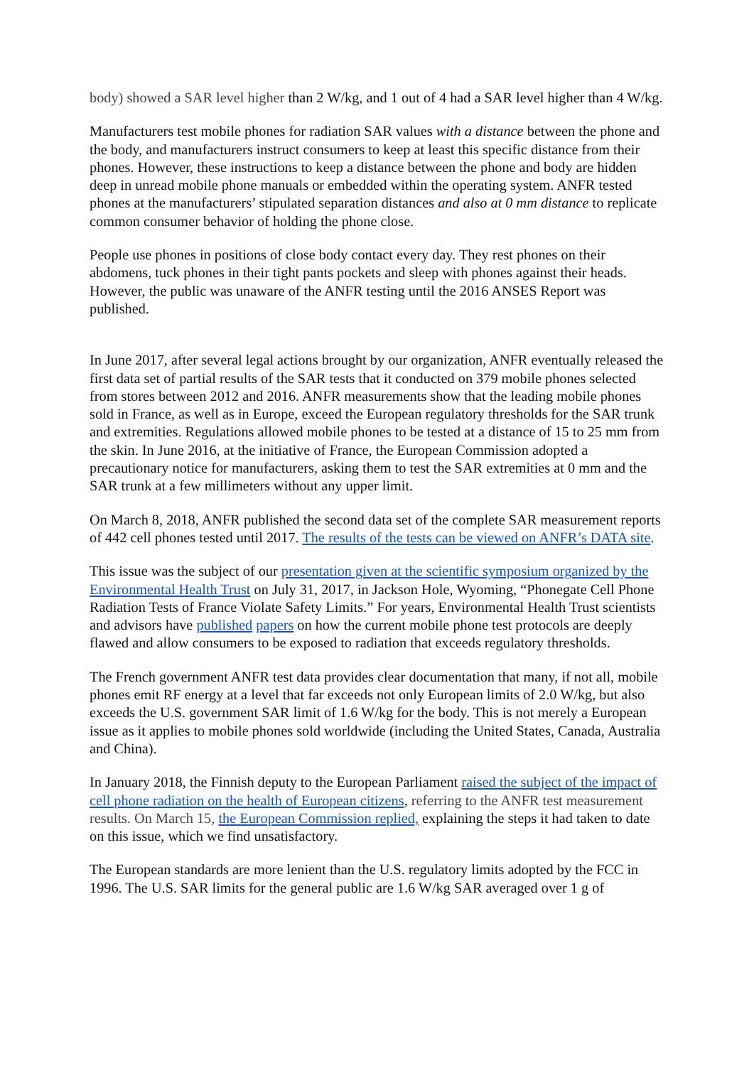body) showed a SAR level higher than 2 W/kg, and 1 out of 4 had a SAR level higher than 4 W/kg.
Manufacturers test mobile phones for radiation SAR values with a distance between the phone and the body, and manufacturers instruct consumers to keep at least this specific distance from their phones. However, these instructions to keep a distance between the phone and body are hidden deep in unread mobile phone manuals or embedded within the operating system. ANFR tested phones at the manufacturers’ stipulated separation distances and also at 0 mm distance to replicate common consumer behavior of holding the phone close.
People use phones in positions of close body contact every day. They rest phones on their abdomens, tuck phones in their tight pants pockets and sleep with phones against their heads. However, the public was unaware of the ANFR testing until the 2016 ANSES Report was published.
In June 2017, after several legal actions brought by our organization, ANFR eventually released the first data set of partial results of the SAR tests that it conducted on 379 mobile phones selected from stores between 2012 and 2016. ANFR measurements show that the leading mobile phones sold in France, as well as in Europe, exceed the European regulatory thresholds for the SAR trunk and extremities. Regulations allowed mobile phones to be tested at a distance of 15 to 25 mm from the skin. In June 2016, at the initiative of France, the European Commission adopted a precautionary notice for manufacturers, asking them to test the SAR extremities at 0 mm and the SAR trunk at a few millimeters without any upper limit.
On March 8, 2018, ANFR published the second data set of the complete SAR measurement reports of 442 cell phones tested until 2017. The results of the tests can be viewed on ANFR’s DATA site.
This issue was the subject of our presentation given at the scientific symposium organized by the Environmental Health Trust on July 31, 2017, in Jackson Hole, Wyoming, “Phonegate Cell Phone Radiation Tests of France Violate Safety Limits.” For years, Environmental Health Trust scientists and advisors have published papers on how the current mobile phone test protocols are deeply flawed and allow consumers to be exposed to radiation that exceeds regulatory thresholds.
The French government ANFR test data provides clear documentation that many, if not all, mobile phones emit RF energy at a level that far exceeds not only European limits of 2.0 W/kg, but also exceeds the U.S. government SAR limit of 1.6 W/kg for the body. This is not merely a European issue as it applies to mobile phones sold worldwide (including the United States, Canada, Australia and China).
In January 2018, the Finnish deputy to the European Parliament raised the subject of the impact of cell phone radiation on the health of European citizens, referring to the ANFR test measurement results. On March 15, the European Commission replied, explaining the steps it had taken to date on this issue, which we find unsatisfactory.
The European standards are more lenient than the U.S. regulatory limits adopted by the FCC in 1996. The U.S. SAR limits for the general public are 1.6 W/kg SAR averaged over 1 g of